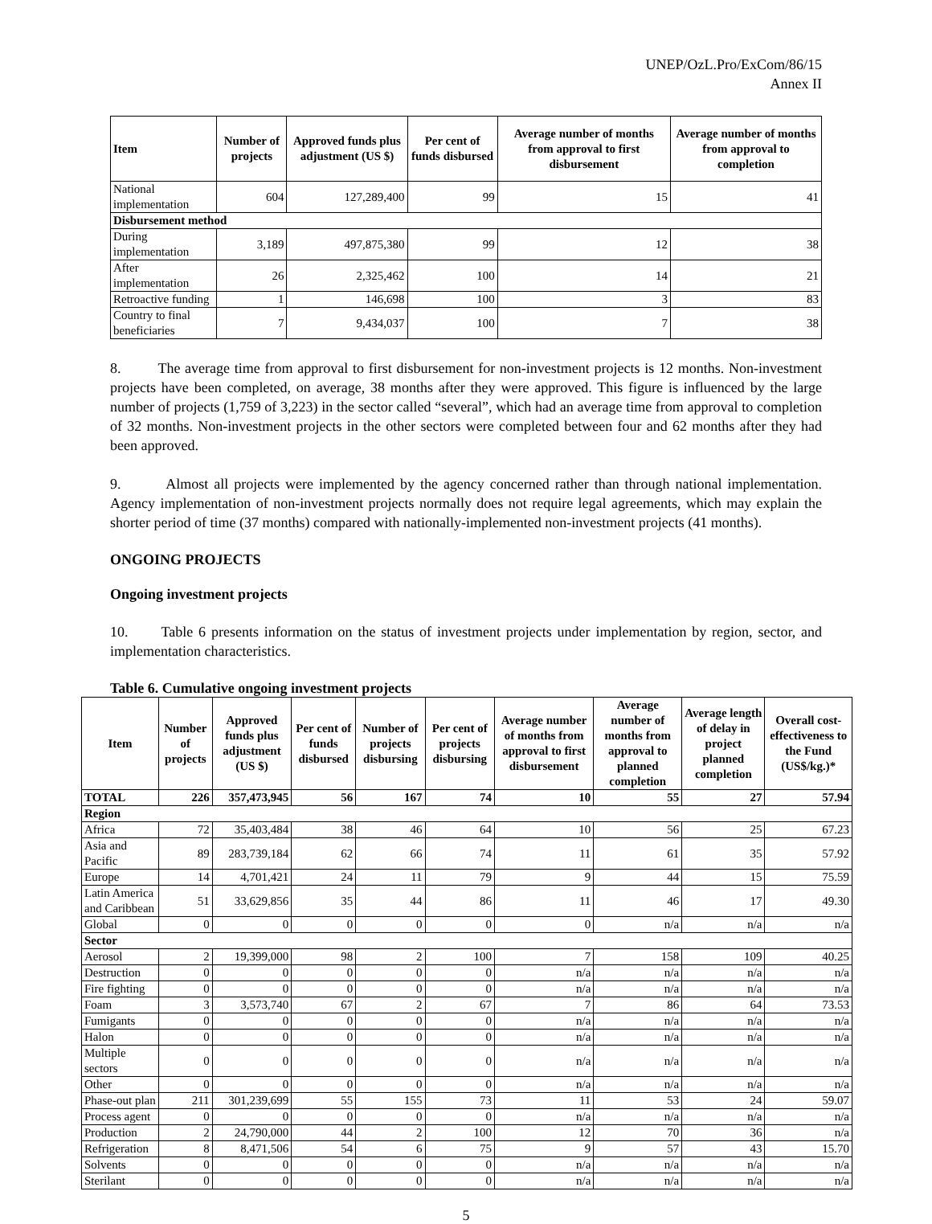UNEP/OzL.Pro/ExCom/86/15
Annex II
| Item | Number of projects | Approved funds plus adjustment (US $) | Per cent of funds disbursed | Average number of months from approval to first disbursement | Average number of months from approval to completion |
| --- | --- | --- | --- | --- | --- |
| National implementation | 604 | 127,289,400 | 99 | 15 | 41 |
| Disbursement method | | | | | |
| During implementation | 3,189 | 497,875,380 | 99 | 12 | 38 |
| After implementation | 26 | 2,325,462 | 100 | 14 | 21 |
| Retroactive funding | 1 | 146,698 | 100 | 3 | 83 |
| Country to final beneficiaries | 7 | 9,434,037 | 100 | 7 | 38 |
8. The average time from approval to first disbursement for non-investment projects is 12 months. Non-investment projects have been completed, on average, 38 months after they were approved. This figure is influenced by the large number of projects (1,759 of 3,223) in the sector called “several”, which had an average time from approval to completion of 32 months. Non-investment projects in the other sectors were completed between four and 62 months after they had been approved.
9. Almost all projects were implemented by the agency concerned rather than through national implementation. Agency implementation of non-investment projects normally does not require legal agreements, which may explain the shorter period of time (37 months) compared with nationally-implemented non-investment projects (41 months).
ONGOING PROJECTS
Ongoing investment projects
10. Table 6 presents information on the status of investment projects under implementation by region, sector, and implementation characteristics.
Table 6. Cumulative ongoing investment projects
| Item | Number of projects | Approved funds plus adjustment (US $) | Per cent of funds disbursed | Number of projects disbursing | Per cent of projects disbursing | Average number of months from approval to first disbursement | Average number of months from approval to planned completion | Average length of delay in project planned completion | Overall cost-effectiveness to the Fund (US$/kg.)* |
| --- | --- | --- | --- | --- | --- | --- | --- | --- | --- |
| TOTAL | 226 | 357,473,945 | 56 | 167 | 74 | 10 | 55 | 27 | 57.94 |
| Region | | | | | | | | | |
| Africa | 72 | 35,403,484 | 38 | 46 | 64 | 10 | 56 | 25 | 67.23 |
| Asia and Pacific | 89 | 283,739,184 | 62 | 66 | 74 | 11 | 61 | 35 | 57.92 |
| Europe | 14 | 4,701,421 | 24 | 11 | 79 | 9 | 44 | 15 | 75.59 |
| Latin America and Caribbean | 51 | 33,629,856 | 35 | 44 | 86 | 11 | 46 | 17 | 49.30 |
| Global | 0 | 0 | 0 | 0 | 0 | 0 | n/a | n/a | n/a |
| Sector | | | | | | | | | |
| Aerosol | 2 | 19,399,000 | 98 | 2 | 100 | 7 | 158 | 109 | 40.25 |
| Destruction | 0 | 0 | 0 | 0 | 0 | n/a | n/a | n/a | n/a |
| Fire fighting | 0 | 0 | 0 | 0 | 0 | n/a | n/a | n/a | n/a |
| Foam | 3 | 3,573,740 | 67 | 2 | 67 | 7 | 86 | 64 | 73.53 |
| Fumigants | 0 | 0 | 0 | 0 | 0 | n/a | n/a | n/a | n/a |
| Halon | 0 | 0 | 0 | 0 | 0 | n/a | n/a | n/a | n/a |
| Multiple sectors | 0 | 0 | 0 | 0 | 0 | n/a | n/a | n/a | n/a |
| Other | 0 | 0 | 0 | 0 | 0 | n/a | n/a | n/a | n/a |
| Phase-out plan | 211 | 301,239,699 | 55 | 155 | 73 | 11 | 53 | 24 | 59.07 |
| Process agent | 0 | 0 | 0 | 0 | 0 | n/a | n/a | n/a | n/a |
| Production | 2 | 24,790,000 | 44 | 2 | 100 | 12 | 70 | 36 | n/a |
| Refrigeration | 8 | 8,471,506 | 54 | 6 | 75 | 9 | 57 | 43 | 15.70 |
| Solvents | 0 | 0 | 0 | 0 | 0 | n/a | n/a | n/a | n/a |
| Sterilant | 0 | 0 | 0 | 0 | 0 | n/a | n/a | n/a | n/a |
5